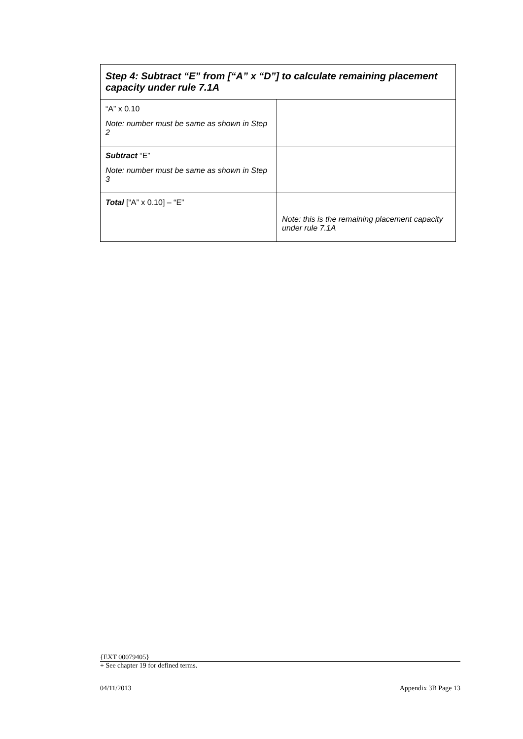| Step 4: Subtract “E” from [“A” x “D”] to calculate remaining placement capacity under rule 7.1A | |
| --- | --- |
| “A” x 0.10 Note: number must be same as shown in Step 2 | |
| Subtract “E” Note: number must be same as shown in Step 3 | |
| Total [“A” x 0.10] – “E” | Note: this is the remaining placement capacity under rule 7.1A |
{EXT 00079405}
+ See chapter 19 for defined terms.
04/11/2013 Appendix 3B Page 13